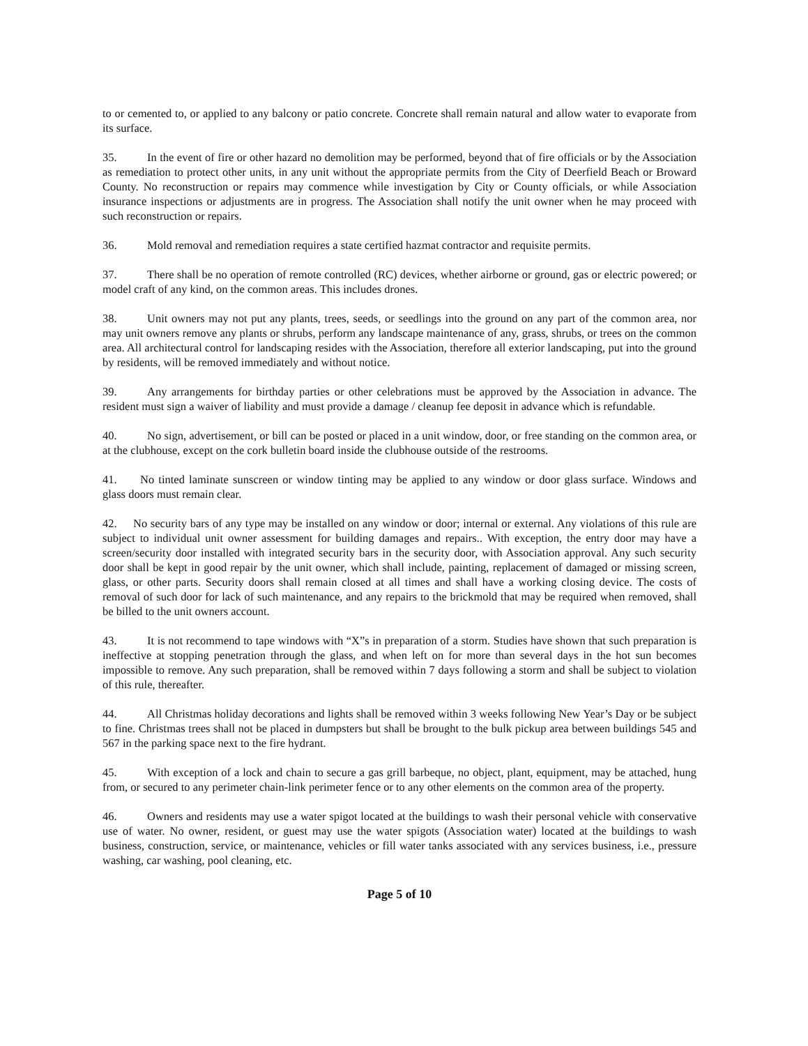to or cemented to, or applied to any balcony or patio concrete. Concrete shall remain natural and allow water to evaporate from its surface.
35. In the event of fire or other hazard no demolition may be performed, beyond that of fire officials or by the Association as remediation to protect other units, in any unit without the appropriate permits from the City of Deerfield Beach or Broward County. No reconstruction or repairs may commence while investigation by City or County officials, or while Association insurance inspections or adjustments are in progress. The Association shall notify the unit owner when he may proceed with such reconstruction or repairs.
36. Mold removal and remediation requires a state certified hazmat contractor and requisite permits.
37. There shall be no operation of remote controlled (RC) devices, whether airborne or ground, gas or electric powered; or model craft of any kind, on the common areas. This includes drones.
38. Unit owners may not put any plants, trees, seeds, or seedlings into the ground on any part of the common area, nor may unit owners remove any plants or shrubs, perform any landscape maintenance of any, grass, shrubs, or trees on the common area. All architectural control for landscaping resides with the Association, therefore all exterior landscaping, put into the ground by residents, will be removed immediately and without notice.
39. Any arrangements for birthday parties or other celebrations must be approved by the Association in advance. The resident must sign a waiver of liability and must provide a damage / cleanup fee deposit in advance which is refundable.
40. No sign, advertisement, or bill can be posted or placed in a unit window, door, or free standing on the common area, or at the clubhouse, except on the cork bulletin board inside the clubhouse outside of the restrooms.
41. No tinted laminate sunscreen or window tinting may be applied to any window or door glass surface. Windows and glass doors must remain clear.
42. No security bars of any type may be installed on any window or door; internal or external. Any violations of this rule are subject to individual unit owner assessment for building damages and repairs.. With exception, the entry door may have a screen/security door installed with integrated security bars in the security door, with Association approval. Any such security door shall be kept in good repair by the unit owner, which shall include, painting, replacement of damaged or missing screen, glass, or other parts. Security doors shall remain closed at all times and shall have a working closing device. The costs of removal of such door for lack of such maintenance, and any repairs to the brickmold that may be required when removed, shall be billed to the unit owners account.
43. It is not recommend to tape windows with “X”s in preparation of a storm. Studies have shown that such preparation is ineffective at stopping penetration through the glass, and when left on for more than several days in the hot sun becomes impossible to remove. Any such preparation, shall be removed within 7 days following a storm and shall be subject to violation of this rule, thereafter.
44. All Christmas holiday decorations and lights shall be removed within 3 weeks following New Year’s Day or be subject to fine. Christmas trees shall not be placed in dumpsters but shall be brought to the bulk pickup area between buildings 545 and 567 in the parking space next to the fire hydrant.
45. With exception of a lock and chain to secure a gas grill barbeque, no object, plant, equipment, may be attached, hung from, or secured to any perimeter chain-link perimeter fence or to any other elements on the common area of the property.
46. Owners and residents may use a water spigot located at the buildings to wash their personal vehicle with conservative use of water. No owner, resident, or guest may use the water spigots (Association water) located at the buildings to wash business, construction, service, or maintenance, vehicles or fill water tanks associated with any services business, i.e., pressure washing, car washing, pool cleaning, etc.
Page 5 of 10